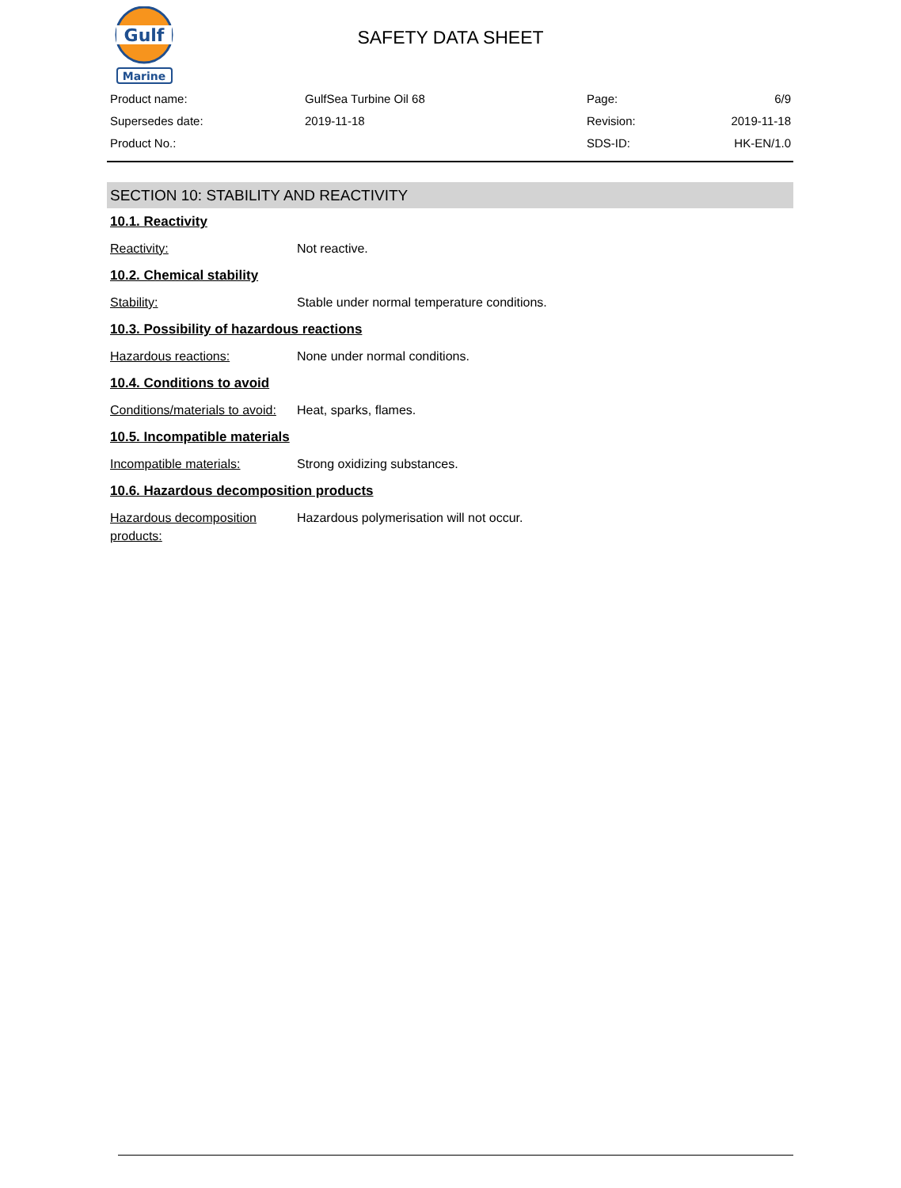Gulf
Marine
SAFETY DATA SHEET
| Product name: | GulfSea Turbine Oil 68 | Page: | 6/9 |
| Supersedes date: | 2019-11-18 | Revision: | 2019-11-18 |
| Product No.: | | SDS-ID: | HK-EN/1.0 |
SECTION 10: STABILITY AND REACTIVITY
10.1. Reactivity
Reactivity: Not reactive.
10.2. Chemical stability
Stability: Stable under normal temperature conditions.
10.3. Possibility of hazardous reactions
Hazardous reactions: None under normal conditions.
10.4. Conditions to avoid
Conditions/materials to avoid:
Heat, sparks, flames.
10.5. Incompatible materials
Incompatible materials: Strong oxidizing substances.
10.6. Hazardous decomposition products
Hazardous decomposition products:
Hazardous polymerisation will not occur.